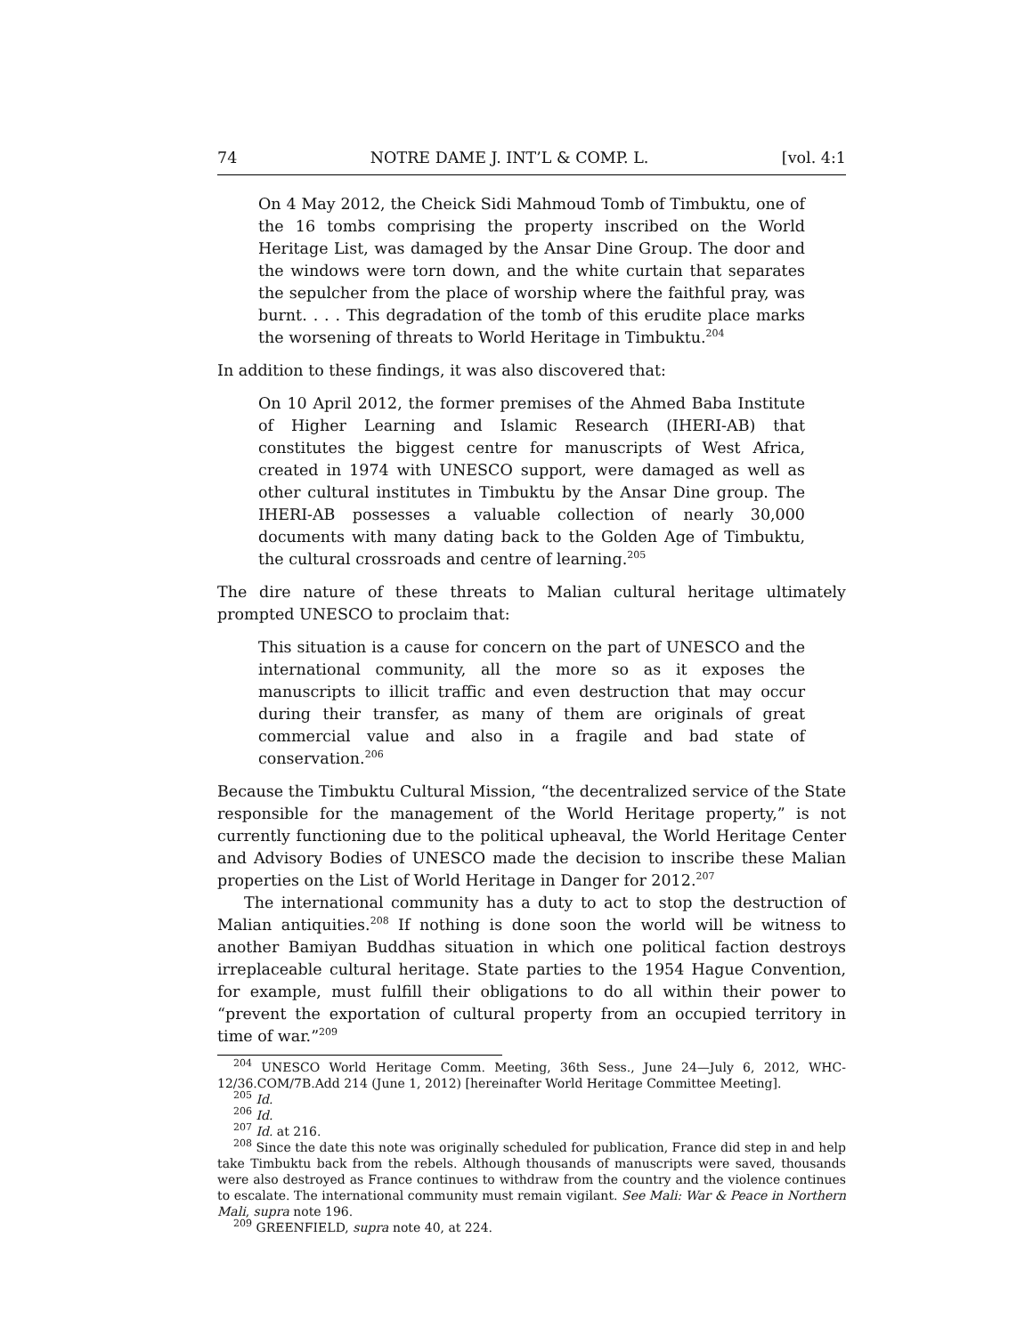74 NOTRE DAME J. INT’L & COMP. L. [vol. 4:1
On 4 May 2012, the Cheick Sidi Mahmoud Tomb of Timbuktu, one of the 16 tombs comprising the property inscribed on the World Heritage List, was damaged by the Ansar Dine Group. The door and the windows were torn down, and the white curtain that separates the sepulcher from the place of worship where the faithful pray, was burnt. . . . This degradation of the tomb of this erudite place marks the worsening of threats to World Heritage in Timbuktu.<sup>204</sup>
In addition to these findings, it was also discovered that:
On 10 April 2012, the former premises of the Ahmed Baba Institute of Higher Learning and Islamic Research (IHERI-AB) that constitutes the biggest centre for manuscripts of West Africa, created in 1974 with UNESCO support, were damaged as well as other cultural institutes in Timbuktu by the Ansar Dine group. The IHERI-AB possesses a valuable collection of nearly 30,000 documents with many dating back to the Golden Age of Timbuktu, the cultural crossroads and centre of learning.<sup>205</sup>
The dire nature of these threats to Malian cultural heritage ultimately prompted UNESCO to proclaim that:
This situation is a cause for concern on the part of UNESCO and the international community, all the more so as it exposes the manuscripts to illicit traffic and even destruction that may occur during their transfer, as many of them are originals of great commercial value and also in a fragile and bad state of conservation.<sup>206</sup>
Because the Timbuktu Cultural Mission, “the decentralized service of the State responsible for the management of the World Heritage property,” is not currently functioning due to the political upheaval, the World Heritage Center and Advisory Bodies of UNESCO made the decision to inscribe these Malian properties on the List of World Heritage in Danger for 2012.<sup>207</sup>
The international community has a duty to act to stop the destruction of Malian antiquities.<sup>208</sup> If nothing is done soon the world will be witness to another Bamiyan Buddhas situation in which one political faction destroys irreplaceable cultural heritage. State parties to the 1954 Hague Convention, for example, must fulfill their obligations to do all within their power to “prevent the exportation of cultural property from an occupied territory in time of war.”<sup>209</sup>
<sup>204</sup> UNESCO World Heritage Comm. Meeting, 36th Sess., June 24—July 6, 2012, WHC-12/36.COM/7B.Add 214 (June 1, 2012) [hereinafter World Heritage Committee Meeting].
<sup>205</sup> Id.
<sup>206</sup> Id.
<sup>207</sup> Id. at 216.
<sup>208</sup> Since the date this note was originally scheduled for publication, France did step in and help take Timbuktu back from the rebels. Although thousands of manuscripts were saved, thousands were also destroyed as France continues to withdraw from the country and the violence continues to escalate. The international community must remain vigilant. See Mali: War & Peace in Northern Mali, supra note 196.
<sup>209</sup> GREENFIELD, supra note 40, at 224.